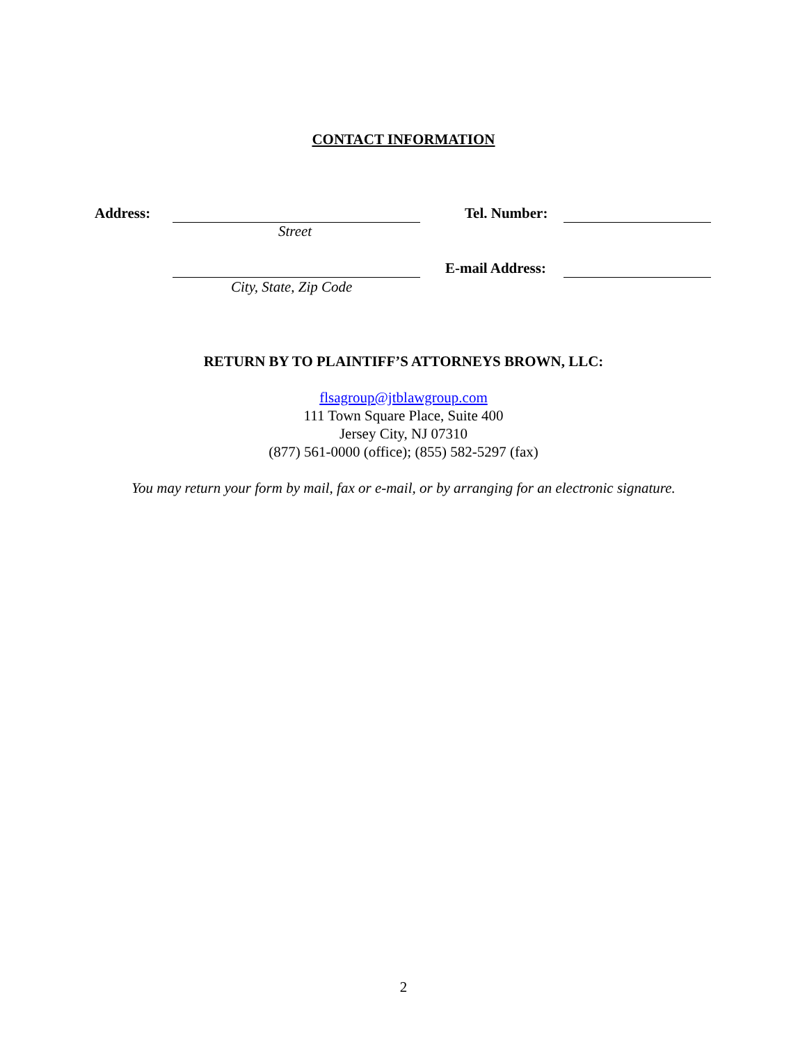CONTACT INFORMATION
Address: Tel. Number:
Street
E-mail Address:
City, State, Zip Code
RETURN BY TO PLAINTIFF’S ATTORNEYS BROWN, LLC:
flsagroup@jtblawgroup.com
111 Town Square Place, Suite 400
Jersey City, NJ 07310
(877) 561-0000 (office); (855) 582-5297 (fax)
You may return your form by mail, fax or e-mail, or by arranging for an electronic signature.
2